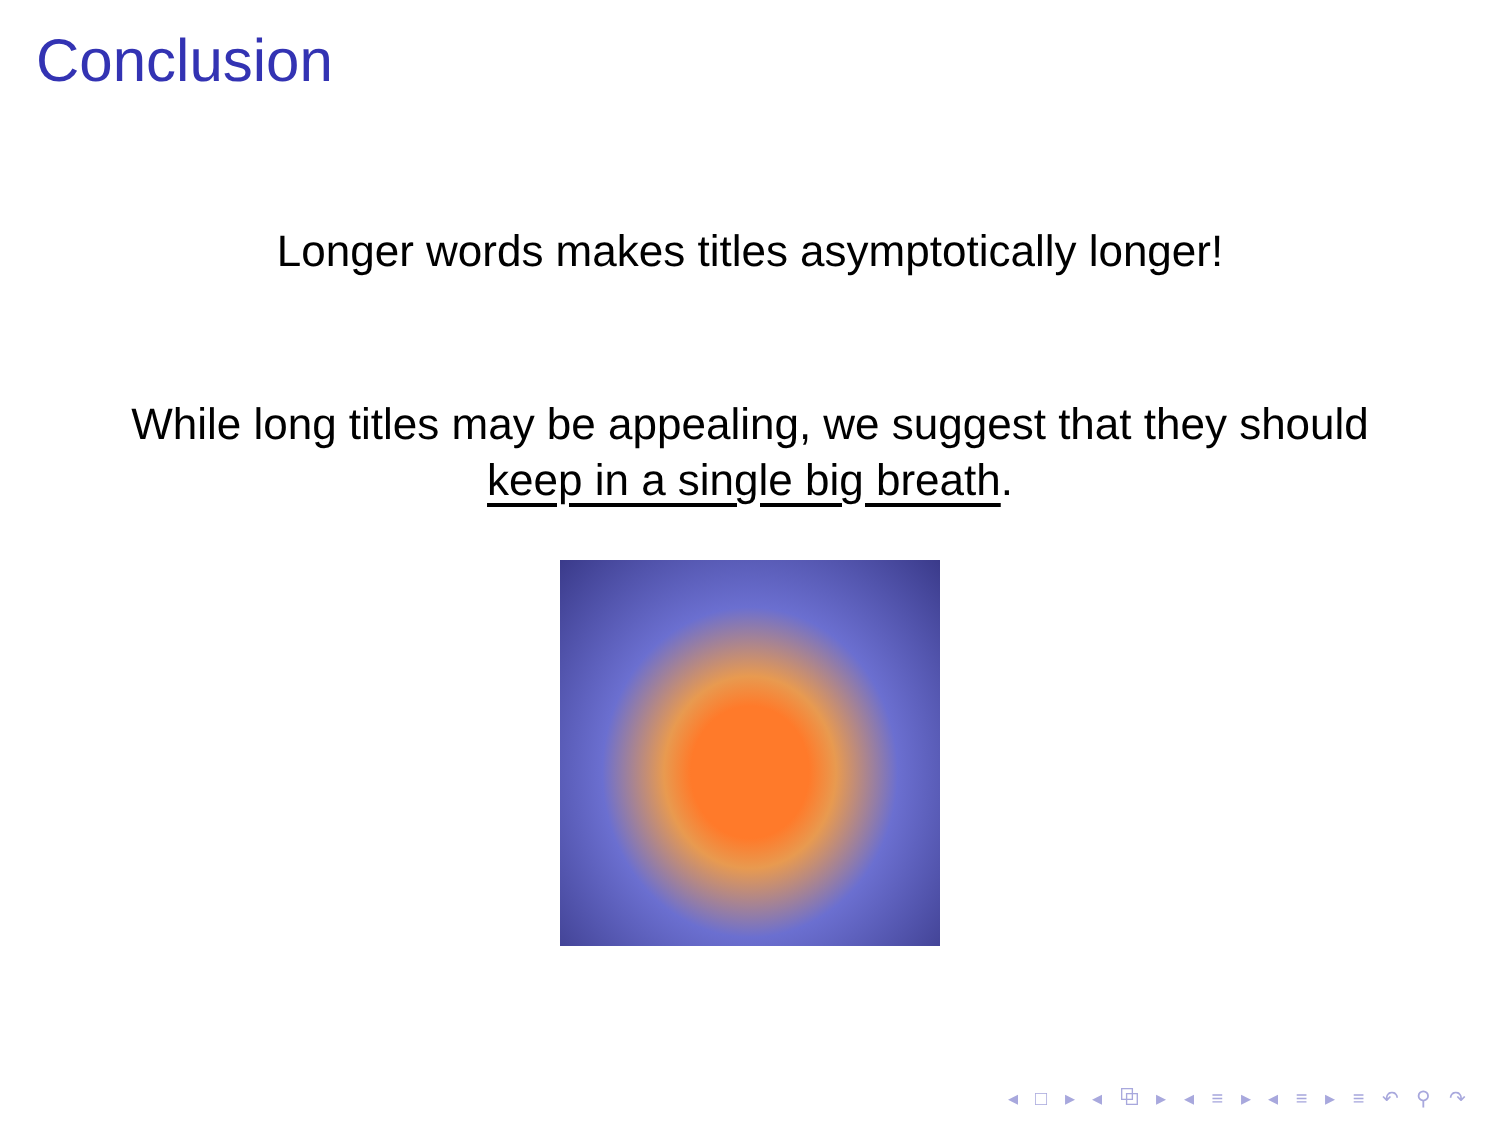Conclusion
Longer words makes titles asymptotically longer!
While long titles may be appealing, we suggest that they should
keep in a single big breath.
◂ □ ▸ ◂ ⧉ ▸ ◂ ≡ ▸ ◂ ≡ ▸ ≡ ↶ ⚲ ↷